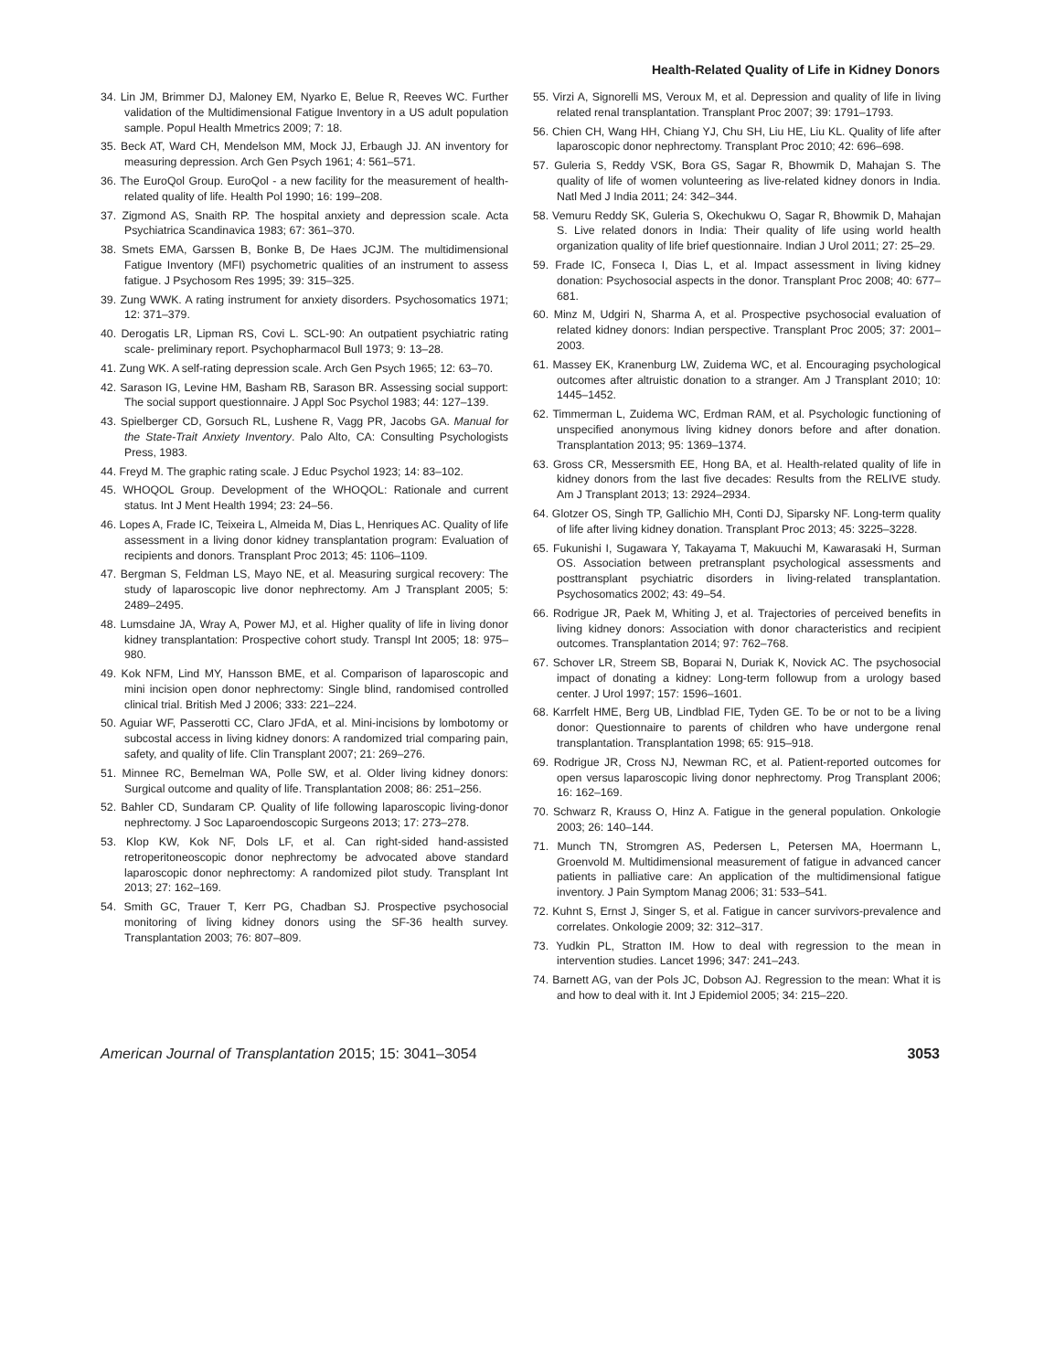Health-Related Quality of Life in Kidney Donors
34. Lin JM, Brimmer DJ, Maloney EM, Nyarko E, Belue R, Reeves WC. Further validation of the Multidimensional Fatigue Inventory in a US adult population sample. Popul Health Mmetrics 2009; 7: 18.
35. Beck AT, Ward CH, Mendelson MM, Mock JJ, Erbaugh JJ. AN inventory for measuring depression. Arch Gen Psych 1961; 4: 561–571.
36. The EuroQol Group. EuroQol - a new facility for the measurement of health-related quality of life. Health Pol 1990; 16: 199–208.
37. Zigmond AS, Snaith RP. The hospital anxiety and depression scale. Acta Psychiatrica Scandinavica 1983; 67: 361–370.
38. Smets EMA, Garssen B, Bonke B, De Haes JCJM. The multidimensional Fatigue Inventory (MFI) psychometric qualities of an instrument to assess fatigue. J Psychosom Res 1995; 39: 315–325.
39. Zung WWK. A rating instrument for anxiety disorders. Psychosomatics 1971; 12: 371–379.
40. Derogatis LR, Lipman RS, Covi L. SCL-90: An outpatient psychiatric rating scale- preliminary report. Psychopharmacol Bull 1973; 9: 13–28.
41. Zung WK. A self-rating depression scale. Arch Gen Psych 1965; 12: 63–70.
42. Sarason IG, Levine HM, Basham RB, Sarason BR. Assessing social support: The social support questionnaire. J Appl Soc Psychol 1983; 44: 127–139.
43. Spielberger CD, Gorsuch RL, Lushene R, Vagg PR, Jacobs GA. Manual for the State-Trait Anxiety Inventory. Palo Alto, CA: Consulting Psychologists Press, 1983.
44. Freyd M. The graphic rating scale. J Educ Psychol 1923; 14: 83–102.
45. WHOQOL Group. Development of the WHOQOL: Rationale and current status. Int J Ment Health 1994; 23: 24–56.
46. Lopes A, Frade IC, Teixeira L, Almeida M, Dias L, Henriques AC. Quality of life assessment in a living donor kidney transplantation program: Evaluation of recipients and donors. Transplant Proc 2013; 45: 1106–1109.
47. Bergman S, Feldman LS, Mayo NE, et al. Measuring surgical recovery: The study of laparoscopic live donor nephrectomy. Am J Transplant 2005; 5: 2489–2495.
48. Lumsdaine JA, Wray A, Power MJ, et al. Higher quality of life in living donor kidney transplantation: Prospective cohort study. Transpl Int 2005; 18: 975–980.
49. Kok NFM, Lind MY, Hansson BME, et al. Comparison of laparoscopic and mini incision open donor nephrectomy: Single blind, randomised controlled clinical trial. British Med J 2006; 333: 221–224.
50. Aguiar WF, Passerotti CC, Claro JFdA, et al. Mini-incisions by lombotomy or subcostal access in living kidney donors: A randomized trial comparing pain, safety, and quality of life. Clin Transplant 2007; 21: 269–276.
51. Minnee RC, Bemelman WA, Polle SW, et al. Older living kidney donors: Surgical outcome and quality of life. Transplantation 2008; 86: 251–256.
52. Bahler CD, Sundaram CP. Quality of life following laparoscopic living-donor nephrectomy. J Soc Laparoendoscopic Surgeons 2013; 17: 273–278.
53. Klop KW, Kok NF, Dols LF, et al. Can right-sided hand-assisted retroperitoneoscopic donor nephrectomy be advocated above standard laparoscopic donor nephrectomy: A randomized pilot study. Transplant Int 2013; 27: 162–169.
54. Smith GC, Trauer T, Kerr PG, Chadban SJ. Prospective psychosocial monitoring of living kidney donors using the SF-36 health survey. Transplantation 2003; 76: 807–809.
55. Virzi A, Signorelli MS, Veroux M, et al. Depression and quality of life in living related renal transplantation. Transplant Proc 2007; 39: 1791–1793.
56. Chien CH, Wang HH, Chiang YJ, Chu SH, Liu HE, Liu KL. Quality of life after laparoscopic donor nephrectomy. Transplant Proc 2010; 42: 696–698.
57. Guleria S, Reddy VSK, Bora GS, Sagar R, Bhowmik D, Mahajan S. The quality of life of women volunteering as live-related kidney donors in India. Natl Med J India 2011; 24: 342–344.
58. Vemuru Reddy SK, Guleria S, Okechukwu O, Sagar R, Bhowmik D, Mahajan S. Live related donors in India: Their quality of life using world health organization quality of life brief questionnaire. Indian J Urol 2011; 27: 25–29.
59. Frade IC, Fonseca I, Dias L, et al. Impact assessment in living kidney donation: Psychosocial aspects in the donor. Transplant Proc 2008; 40: 677–681.
60. Minz M, Udgiri N, Sharma A, et al. Prospective psychosocial evaluation of related kidney donors: Indian perspective. Transplant Proc 2005; 37: 2001–2003.
61. Massey EK, Kranenburg LW, Zuidema WC, et al. Encouraging psychological outcomes after altruistic donation to a stranger. Am J Transplant 2010; 10: 1445–1452.
62. Timmerman L, Zuidema WC, Erdman RAM, et al. Psychologic functioning of unspecified anonymous living kidney donors before and after donation. Transplantation 2013; 95: 1369–1374.
63. Gross CR, Messersmith EE, Hong BA, et al. Health-related quality of life in kidney donors from the last five decades: Results from the RELIVE study. Am J Transplant 2013; 13: 2924–2934.
64. Glotzer OS, Singh TP, Gallichio MH, Conti DJ, Siparsky NF. Long-term quality of life after living kidney donation. Transplant Proc 2013; 45: 3225–3228.
65. Fukunishi I, Sugawara Y, Takayama T, Makuuchi M, Kawarasaki H, Surman OS. Association between pretransplant psychological assessments and posttransplant psychiatric disorders in living-related transplantation. Psychosomatics 2002; 43: 49–54.
66. Rodrigue JR, Paek M, Whiting J, et al. Trajectories of perceived benefits in living kidney donors: Association with donor characteristics and recipient outcomes. Transplantation 2014; 97: 762–768.
67. Schover LR, Streem SB, Boparai N, Duriak K, Novick AC. The psychosocial impact of donating a kidney: Long-term followup from a urology based center. J Urol 1997; 157: 1596–1601.
68. Karrfelt HME, Berg UB, Lindblad FIE, Tyden GE. To be or not to be a living donor: Questionnaire to parents of children who have undergone renal transplantation. Transplantation 1998; 65: 915–918.
69. Rodrigue JR, Cross NJ, Newman RC, et al. Patient-reported outcomes for open versus laparoscopic living donor nephrectomy. Prog Transplant 2006; 16: 162–169.
70. Schwarz R, Krauss O, Hinz A. Fatigue in the general population. Onkologie 2003; 26: 140–144.
71. Munch TN, Stromgren AS, Pedersen L, Petersen MA, Hoermann L, Groenvold M. Multidimensional measurement of fatigue in advanced cancer patients in palliative care: An application of the multidimensional fatigue inventory. J Pain Symptom Manag 2006; 31: 533–541.
72. Kuhnt S, Ernst J, Singer S, et al. Fatigue in cancer survivors-prevalence and correlates. Onkologie 2009; 32: 312–317.
73. Yudkin PL, Stratton IM. How to deal with regression to the mean in intervention studies. Lancet 1996; 347: 241–243.
74. Barnett AG, van der Pols JC, Dobson AJ. Regression to the mean: What it is and how to deal with it. Int J Epidemiol 2005; 34: 215–220.
American Journal of Transplantation 2015; 15: 3041–3054 3053